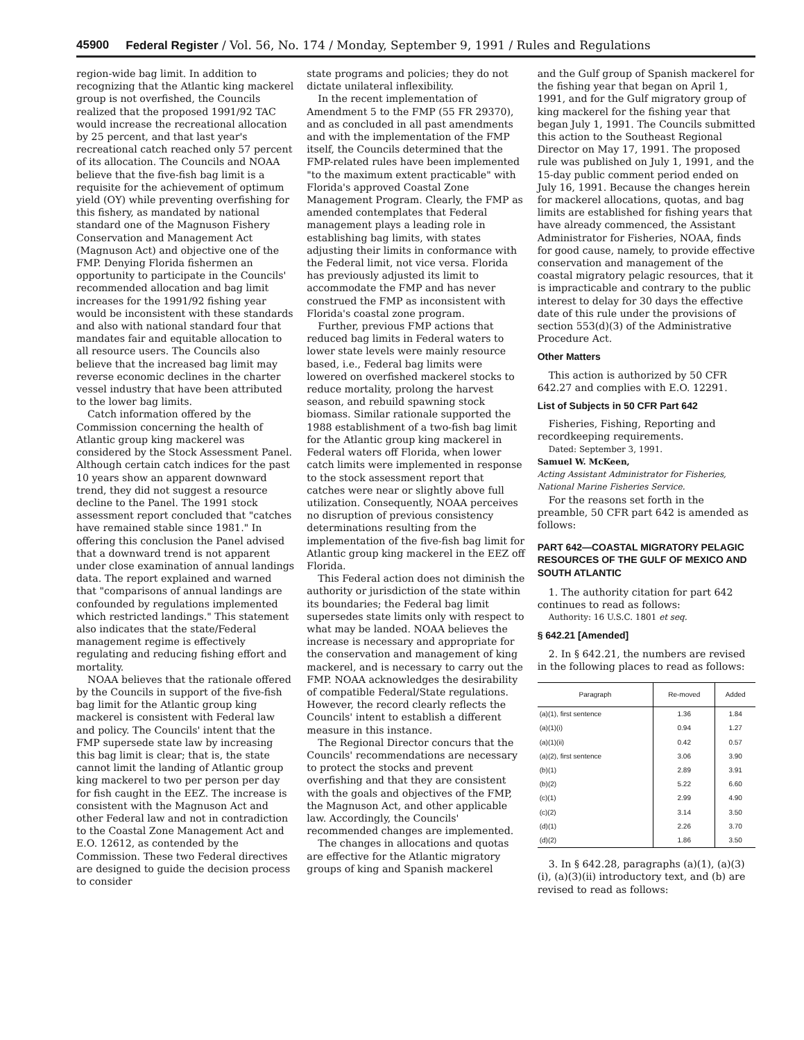45900 Federal Register / Vol. 56, No. 174 / Monday, September 9, 1991 / Rules and Regulations
region-wide bag limit. In addition to recognizing that the Atlantic king mackerel group is not overfished, the Councils realized that the proposed 1991/92 TAC would increase the recreational allocation by 25 percent, and that last year's recreational catch reached only 57 percent of its allocation. The Councils and NOAA believe that the five-fish bag limit is a requisite for the achievement of optimum yield (OY) while preventing overfishing for this fishery, as mandated by national standard one of the Magnuson Fishery Conservation and Management Act (Magnuson Act) and objective one of the FMP. Denying Florida fishermen an opportunity to participate in the Councils' recommended allocation and bag limit increases for the 1991/92 fishing year would be inconsistent with these standards and also with national standard four that mandates fair and equitable allocation to all resource users. The Councils also believe that the increased bag limit may reverse economic declines in the charter vessel industry that have been attributed to the lower bag limits.
Catch information offered by the Commission concerning the health of Atlantic group king mackerel was considered by the Stock Assessment Panel. Although certain catch indices for the past 10 years show an apparent downward trend, they did not suggest a resource decline to the Panel. The 1991 stock assessment report concluded that "catches have remained stable since 1981." In offering this conclusion the Panel advised that a downward trend is not apparent under close examination of annual landings data. The report explained and warned that "comparisons of annual landings are confounded by regulations implemented which restricted landings." This statement also indicates that the state/Federal management regime is effectively regulating and reducing fishing effort and mortality.
NOAA believes that the rationale offered by the Councils in support of the five-fish bag limit for the Atlantic group king mackerel is consistent with Federal law and policy. The Councils' intent that the FMP supersede state law by increasing this bag limit is clear; that is, the state cannot limit the landing of Atlantic group king mackerel to two per person per day for fish caught in the EEZ. The increase is consistent with the Magnuson Act and other Federal law and not in contradiction to the Coastal Zone Management Act and E.O. 12612, as contended by the Commission. These two Federal directives are designed to guide the decision process to consider
state programs and policies; they do not dictate unilateral inflexibility.
In the recent implementation of Amendment 5 to the FMP (55 FR 29370), and as concluded in all past amendments and with the implementation of the FMP itself, the Councils determined that the FMP-related rules have been implemented "to the maximum extent practicable" with Florida's approved Coastal Zone Management Program. Clearly, the FMP as amended contemplates that Federal management plays a leading role in establishing bag limits, with states adjusting their limits in conformance with the Federal limit, not vice versa. Florida has previously adjusted its limit to accommodate the FMP and has never construed the FMP as inconsistent with Florida's coastal zone program.
Further, previous FMP actions that reduced bag limits in Federal waters to lower state levels were mainly resource based, i.e., Federal bag limits were lowered on overfished mackerel stocks to reduce mortality, prolong the harvest season, and rebuild spawning stock biomass. Similar rationale supported the 1988 establishment of a two-fish bag limit for the Atlantic group king mackerel in Federal waters off Florida, when lower catch limits were implemented in response to the stock assessment report that catches were near or slightly above full utilization. Consequently, NOAA perceives no disruption of previous consistency determinations resulting from the implementation of the five-fish bag limit for Atlantic group king mackerel in the EEZ off Florida.
This Federal action does not diminish the authority or jurisdiction of the state within its boundaries; the Federal bag limit supersedes state limits only with respect to what may be landed. NOAA believes the increase is necessary and appropriate for the conservation and management of king mackerel, and is necessary to carry out the FMP. NOAA acknowledges the desirability of compatible Federal/State regulations. However, the record clearly reflects the Councils' intent to establish a different measure in this instance.
The Regional Director concurs that the Councils' recommendations are necessary to protect the stocks and prevent overfishing and that they are consistent with the goals and objectives of the FMP, the Magnuson Act, and other applicable law. Accordingly, the Councils' recommended changes are implemented.
The changes in allocations and quotas are effective for the Atlantic migratory groups of king and Spanish mackerel
and the Gulf group of Spanish mackerel for the fishing year that began on April 1, 1991, and for the Gulf migratory group of king mackerel for the fishing year that began July 1, 1991. The Councils submitted this action to the Southeast Regional Director on May 17, 1991. The proposed rule was published on July 1, 1991, and the 15-day public comment period ended on July 16, 1991. Because the changes herein for mackerel allocations, quotas, and bag limits are established for fishing years that have already commenced, the Assistant Administrator for Fisheries, NOAA, finds for good cause, namely, to provide effective conservation and management of the coastal migratory pelagic resources, that it is impracticable and contrary to the public interest to delay for 30 days the effective date of this rule under the provisions of section 553(d)(3) of the Administrative Procedure Act.
Other Matters
This action is authorized by 50 CFR 642.27 and complies with E.O. 12291.
List of Subjects in 50 CFR Part 642
Fisheries, Fishing, Reporting and recordkeeping requirements.
Dated: September 3, 1991.
Samuel W. McKeen,
Acting Assistant Administrator for Fisheries, National Marine Fisheries Service.
For the reasons set forth in the preamble, 50 CFR part 642 is amended as follows:
PART 642—COASTAL MIGRATORY PELAGIC RESOURCES OF THE GULF OF MEXICO AND SOUTH ATLANTIC
1. The authority citation for part 642 continues to read as follows:
Authority: 16 U.S.C. 1801 et seq.
§ 642.21 [Amended]
2. In § 642.21, the numbers are revised in the following places to read as follows:
| Paragraph | Re-moved | Added |
| --- | --- | --- |
| (a)(1), first sentence | 1.36 | 1.84 |
| (a)(1)(i) | 0.94 | 1.27 |
| (a)(1)(ii) | 0.42 | 0.57 |
| (a)(2), first sentence | 3.06 | 3.90 |
| (b)(1) | 2.89 | 3.91 |
| (b)(2) | 5.22 | 6.60 |
| (c)(1) | 2.99 | 4.90 |
| (c)(2) | 3.14 | 3.50 |
| (d)(1) | 2.26 | 3.70 |
| (d)(2) | 1.86 | 3.50 |
3. In § 642.28, paragraphs (a)(1), (a)(3)(i), (a)(3)(ii) introductory text, and (b) are revised to read as follows: